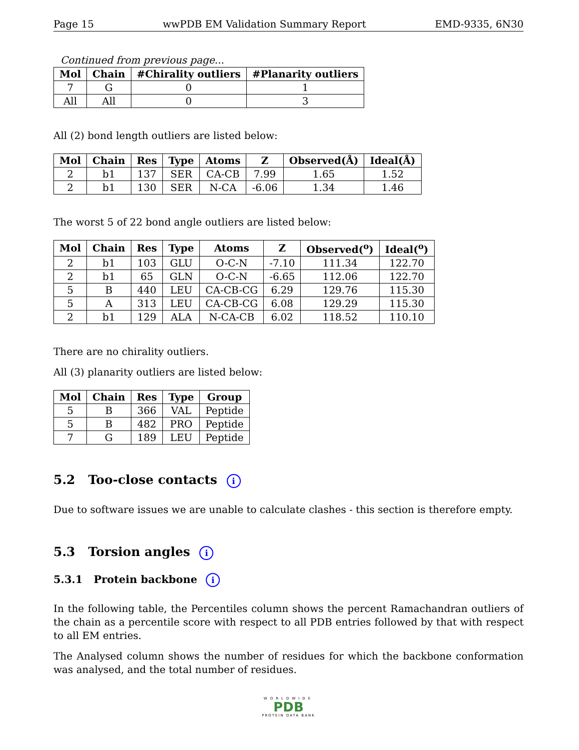Page 15 wwPDB EM Validation Summary Report EMD-9335, 6N30
Continued from previous page...
| Mol | Chain | #Chirality outliers | #Planarity outliers |
| --- | --- | --- | --- |
| 7 | G | 0 | 1 |
| All | All | 0 | 3 |
All (2) bond length outliers are listed below:
| Mol | Chain | Res | Type | Atoms | Z | Observed(Å) | Ideal(Å) |
| --- | --- | --- | --- | --- | --- | --- | --- |
| 2 | b1 | 137 | SER | CA-CB | 7.99 | 1.65 | 1.52 |
| 2 | b1 | 130 | SER | N-CA | -6.06 | 1.34 | 1.46 |
The worst 5 of 22 bond angle outliers are listed below:
| Mol | Chain | Res | Type | Atoms | Z | Observed(<sup>o</sup>) | Ideal(<sup>o</sup>) |
| --- | --- | --- | --- | --- | --- | --- | --- |
| 2 | b1 | 103 | GLU | O-C-N | -7.10 | 111.34 | 122.70 |
| 2 | b1 | 65 | GLN | O-C-N | -6.65 | 112.06 | 122.70 |
| 5 | B | 440 | LEU | CA-CB-CG | 6.29 | 129.76 | 115.30 |
| 5 | A | 313 | LEU | CA-CB-CG | 6.08 | 129.29 | 115.30 |
| 2 | b1 | 129 | ALA | N-CA-CB | 6.02 | 118.52 | 110.10 |
There are no chirality outliers.
All (3) planarity outliers are listed below:
| Mol | Chain | Res | Type | Group |
| --- | --- | --- | --- | --- |
| 5 | B | 366 | VAL | Peptide |
| 5 | B | 482 | PRO | Peptide |
| 7 | G | 189 | LEU | Peptide |
5.2 Too-close contacts i
Due to software issues we are unable to calculate clashes - this section is therefore empty.
5.3 Torsion angles i
5.3.1 Protein backbone i
In the following table, the Percentiles column shows the percent Ramachandran outliers of the chain as a percentile score with respect to all PDB entries followed by that with respect to all EM entries.
The Analysed column shows the number of residues for which the backbone conformation was analysed, and the total number of residues.
WORLDWIDE
PDB
PROTEIN DATA BANK